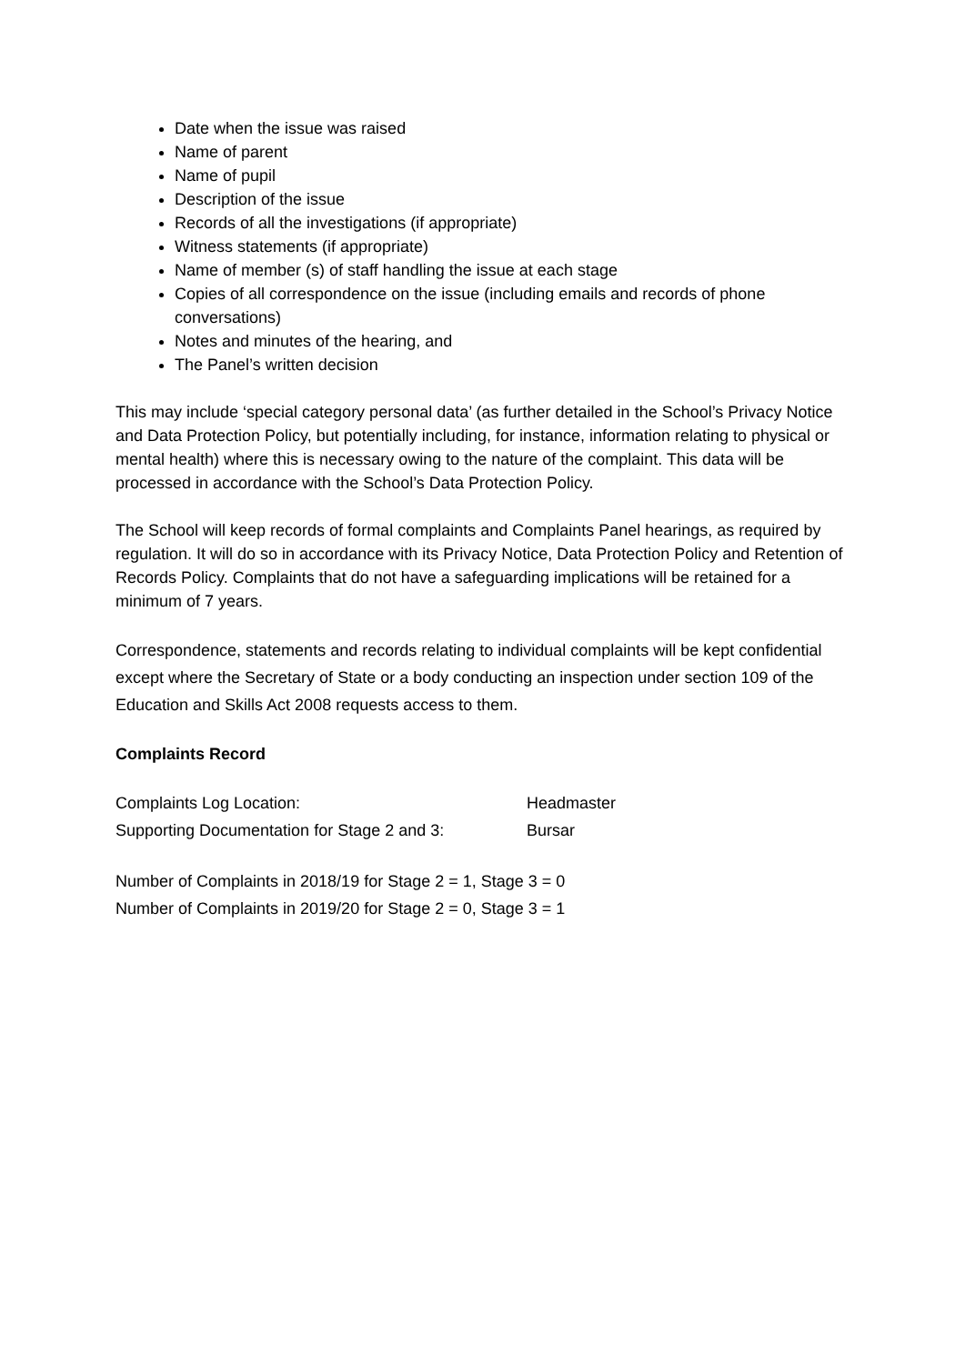Date when the issue was raised
Name of parent
Name of pupil
Description of the issue
Records of all the investigations (if appropriate)
Witness statements (if appropriate)
Name of member (s) of staff handling the issue at each stage
Copies of all correspondence on the issue (including emails and records of phone conversations)
Notes and minutes of the hearing, and
The Panel’s written decision
This may include ‘special category personal data’ (as further detailed in the School’s Privacy Notice and Data Protection Policy, but potentially including, for instance, information relating to physical or mental health) where this is necessary owing to the nature of the complaint. This data will be processed in accordance with the School’s Data Protection Policy.
The School will keep records of formal complaints and Complaints Panel hearings, as required by regulation. It will do so in accordance with its Privacy Notice, Data Protection Policy and Retention of Records Policy. Complaints that do not have a safeguarding implications will be retained for a minimum of 7 years.
Correspondence, statements and records relating to individual complaints will be kept confidential except where the Secretary of State or a body conducting an inspection under section 109 of the Education and Skills Act 2008 requests access to them.
Complaints Record
Complaints Log Location: Headmaster
Supporting Documentation for Stage 2 and 3: Bursar
Number of Complaints in 2018/19 for Stage 2 = 1, Stage 3 = 0
Number of Complaints in 2019/20 for Stage 2 = 0, Stage 3 = 1